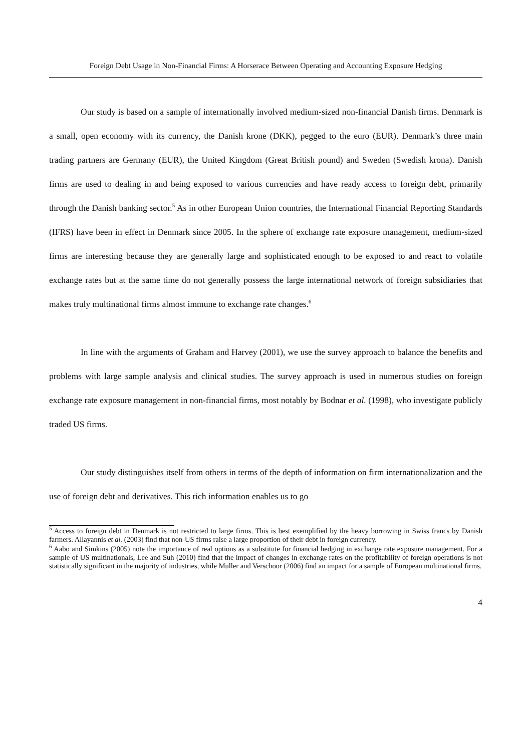Foreign Debt Usage in Non-Financial Firms: A Horserace Between Operating and Accounting Exposure Hedging
Our study is based on a sample of internationally involved medium-sized non-financial Danish firms. Denmark is a small, open economy with its currency, the Danish krone (DKK), pegged to the euro (EUR). Denmark’s three main trading partners are Germany (EUR), the United Kingdom (Great British pound) and Sweden (Swedish krona). Danish firms are used to dealing in and being exposed to various currencies and have ready access to foreign debt, primarily through the Danish banking sector.<sup>5</sup> As in other European Union countries, the International Financial Reporting Standards (IFRS) have been in effect in Denmark since 2005. In the sphere of exchange rate exposure management, medium-sized firms are interesting because they are generally large and sophisticated enough to be exposed to and react to volatile exchange rates but at the same time do not generally possess the large international network of foreign subsidiaries that makes truly multinational firms almost immune to exchange rate changes.<sup>6</sup>
In line with the arguments of Graham and Harvey (2001), we use the survey approach to balance the benefits and problems with large sample analysis and clinical studies. The survey approach is used in numerous studies on foreign exchange rate exposure management in non-financial firms, most notably by Bodnar et al. (1998), who investigate publicly traded US firms.
Our study distinguishes itself from others in terms of the depth of information on firm internationalization and the use of foreign debt and derivatives. This rich information enables us to go
<sup>5</sup> Access to foreign debt in Denmark is not restricted to large firms. This is best exemplified by the heavy borrowing in Swiss francs by Danish farmers. Allayannis et al. (2003) find that non-US firms raise a large proportion of their debt in foreign currency.
<sup>6</sup> Aabo and Simkins (2005) note the importance of real options as a substitute for financial hedging in exchange rate exposure management. For a sample of US multinationals, Lee and Suh (2010) find that the impact of changes in exchange rates on the profitability of foreign operations is not statistically significant in the majority of industries, while Muller and Verschoor (2006) find an impact for a sample of European multinational firms.
4